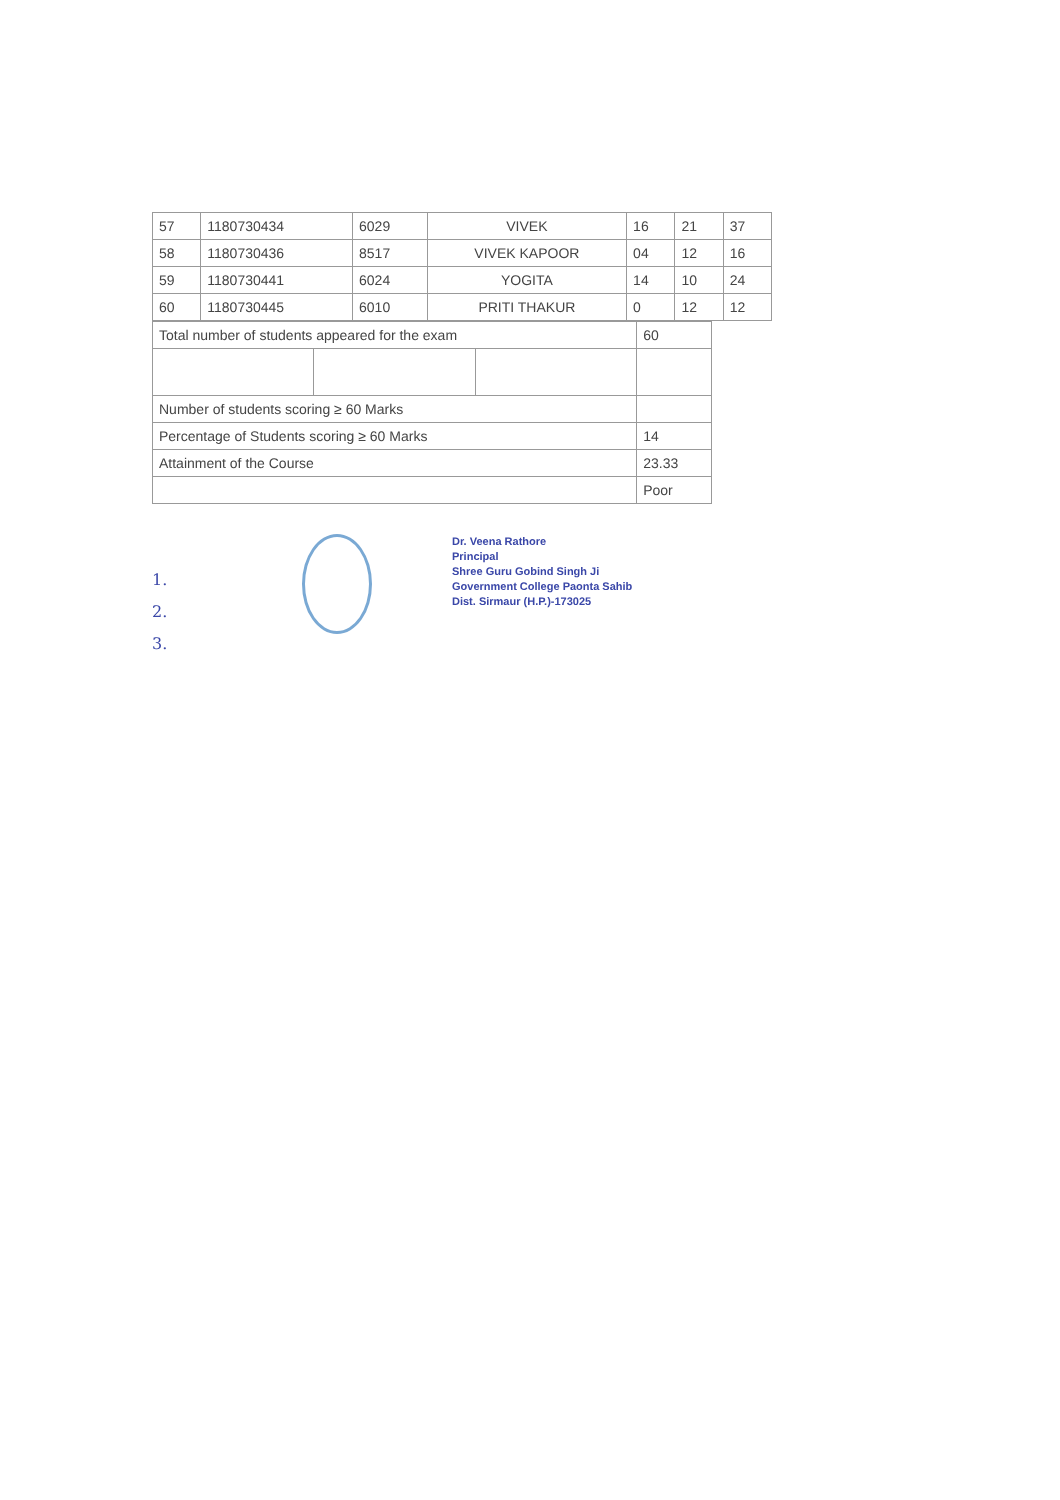| 57 | 1180730434 | 6029 | VIVEK | 16 | 21 | 37 |
| 58 | 1180730436 | 8517 | VIVEK KAPOOR | 04 | 12 | 16 |
| 59 | 1180730441 | 6024 | YOGITA | 14 | 10 | 24 |
| 60 | 1180730445 | 6010 | PRITI THAKUR | 0 | 12 | 12 |
| Total number of students appeared for the exam | | | 60 |
| Number of students scoring ≥ 60 Marks | | | |
| Percentage of Students scoring ≥ 60 Marks | | | 14 |
| Attainment of the Course | | | 23.33 |
| | | | Poor |
1.
2.
3.
Dr. Veena Rathore
Principal
Shree Guru Gobind Singh Ji
Government College Paonta Sahib
Dist. Sirmaur (H.P.)-173025